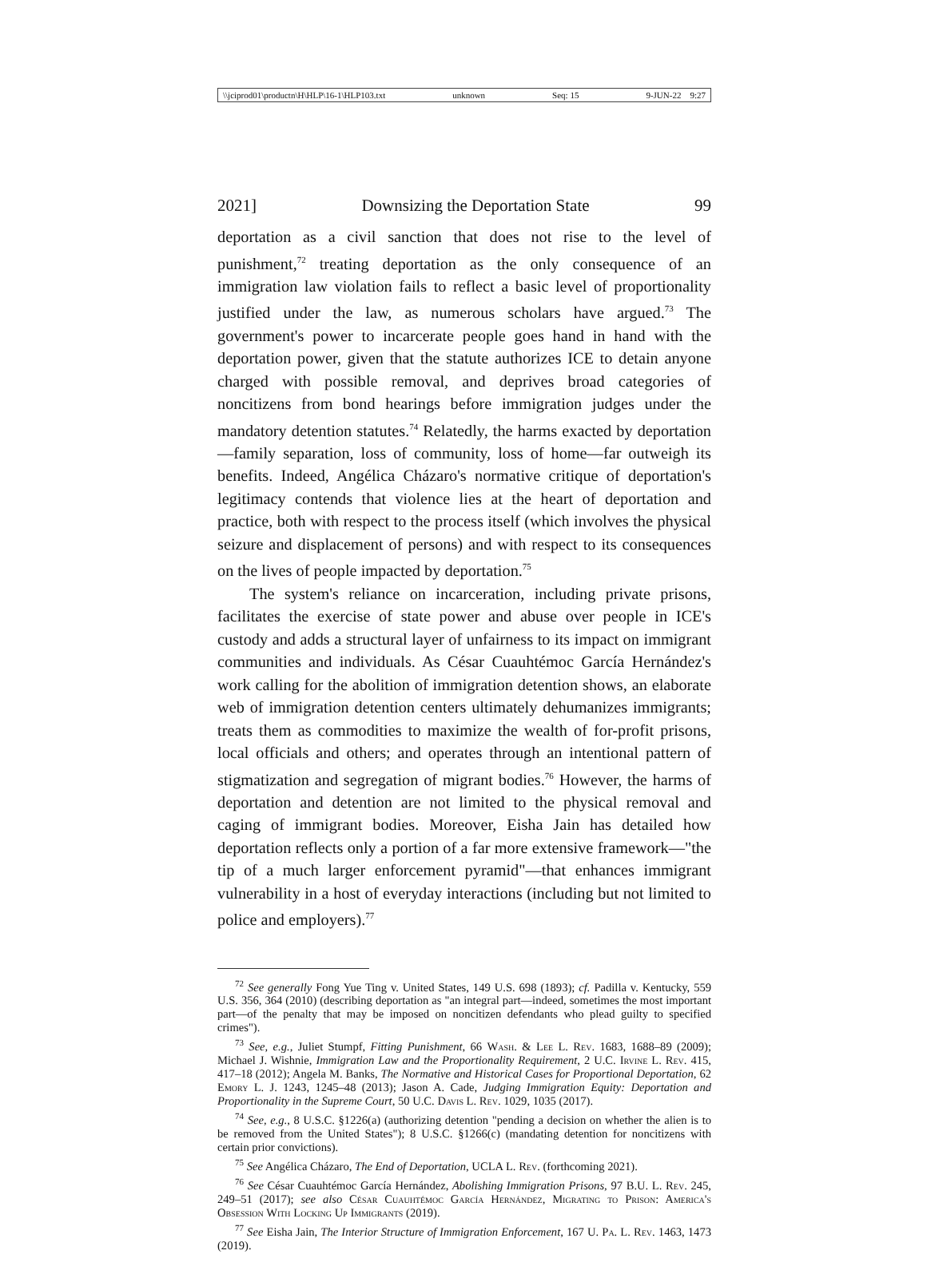\\jciprod01\productn\H\HLP\16-1\HLP103.txt unknown Seq: 15 9-JUN-22 9:27
2021] Downsizing the Deportation State 99
deportation as a civil sanction that does not rise to the level of punishment,<sup>72</sup> treating deportation as the only consequence of an immigration law violation fails to reflect a basic level of proportionality justified under the law, as numerous scholars have argued.<sup>73</sup> The government's power to incarcerate people goes hand in hand with the deportation power, given that the statute authorizes ICE to detain anyone charged with possible removal, and deprives broad categories of noncitizens from bond hearings before immigration judges under the mandatory detention statutes.<sup>74</sup> Relatedly, the harms exacted by deportation—family separation, loss of community, loss of home—far outweigh its benefits. Indeed, Angélica Cházaro's normative critique of deportation's legitimacy contends that violence lies at the heart of deportation and practice, both with respect to the process itself (which involves the physical seizure and displacement of persons) and with respect to its consequences on the lives of people impacted by deportation.<sup>75</sup>
The system's reliance on incarceration, including private prisons, facilitates the exercise of state power and abuse over people in ICE's custody and adds a structural layer of unfairness to its impact on immigrant communities and individuals. As César Cuauhtémoc García Hernández's work calling for the abolition of immigration detention shows, an elaborate web of immigration detention centers ultimately dehumanizes immigrants; treats them as commodities to maximize the wealth of for-profit prisons, local officials and others; and operates through an intentional pattern of stigmatization and segregation of migrant bodies.<sup>76</sup> However, the harms of deportation and detention are not limited to the physical removal and caging of immigrant bodies. Moreover, Eisha Jain has detailed how deportation reflects only a portion of a far more extensive framework—"the tip of a much larger enforcement pyramid"—that enhances immigrant vulnerability in a host of everyday interactions (including but not limited to police and employers).<sup>77</sup>
<sup>72</sup> See generally Fong Yue Ting v. United States, 149 U.S. 698 (1893); cf. Padilla v. Kentucky, 559 U.S. 356, 364 (2010) (describing deportation as "an integral part—indeed, sometimes the most important part—of the penalty that may be imposed on noncitizen defendants who plead guilty to specified crimes").
<sup>73</sup> See, e.g., Juliet Stumpf, Fitting Punishment, 66 Wash. & Lee L. Rev. 1683, 1688–89 (2009); Michael J. Wishnie, Immigration Law and the Proportionality Requirement, 2 U.C. Irvine L. Rev. 415, 417–18 (2012); Angela M. Banks, The Normative and Historical Cases for Proportional Deportation, 62 Emory L. J. 1243, 1245–48 (2013); Jason A. Cade, Judging Immigration Equity: Deportation and Proportionality in the Supreme Court, 50 U.C. Davis L. Rev. 1029, 1035 (2017).
<sup>74</sup> See, e.g., 8 U.S.C. §1226(a) (authorizing detention "pending a decision on whether the alien is to be removed from the United States"); 8 U.S.C. §1266(c) (mandating detention for noncitizens with certain prior convictions).
<sup>75</sup> See Angélica Cházaro, The End of Deportation, UCLA L. Rev. (forthcoming 2021).
<sup>76</sup> See César Cuauhtémoc García Hernández, Abolishing Immigration Prisons, 97 B.U. L. Rev. 245, 249–51 (2017); see also César Cuauhtémoc García Hernández, Migrating to Prison: America's Obsession With Locking Up Immigrants (2019).
<sup>77</sup> See Eisha Jain, The Interior Structure of Immigration Enforcement, 167 U. Pa. L. Rev. 1463, 1473 (2019).